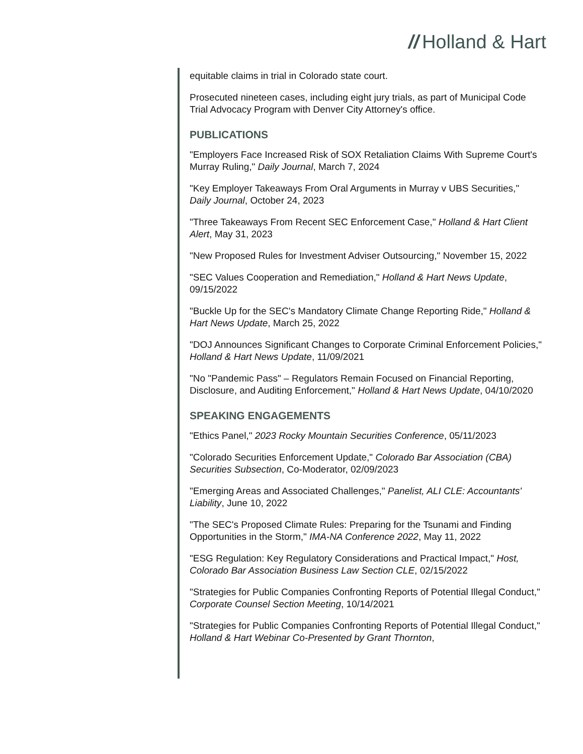// Holland & Hart
equitable claims in trial in Colorado state court.
Prosecuted nineteen cases, including eight jury trials, as part of Municipal Code Trial Advocacy Program with Denver City Attorney's office.
PUBLICATIONS
"Employers Face Increased Risk of SOX Retaliation Claims With Supreme Court's Murray Ruling," Daily Journal, March 7, 2024
"Key Employer Takeaways From Oral Arguments in Murray v UBS Securities," Daily Journal, October 24, 2023
"Three Takeaways From Recent SEC Enforcement Case," Holland & Hart Client Alert, May 31, 2023
"New Proposed Rules for Investment Adviser Outsourcing," November 15, 2022
"SEC Values Cooperation and Remediation," Holland & Hart News Update, 09/15/2022
"Buckle Up for the SEC's Mandatory Climate Change Reporting Ride," Holland & Hart News Update, March 25, 2022
"DOJ Announces Significant Changes to Corporate Criminal Enforcement Policies," Holland & Hart News Update, 11/09/2021
"No "Pandemic Pass" – Regulators Remain Focused on Financial Reporting, Disclosure, and Auditing Enforcement," Holland & Hart News Update, 04/10/2020
SPEAKING ENGAGEMENTS
"Ethics Panel," 2023 Rocky Mountain Securities Conference, 05/11/2023
"Colorado Securities Enforcement Update," Colorado Bar Association (CBA) Securities Subsection, Co-Moderator, 02/09/2023
"Emerging Areas and Associated Challenges," Panelist, ALI CLE: Accountants' Liability, June 10, 2022
"The SEC's Proposed Climate Rules: Preparing for the Tsunami and Finding Opportunities in the Storm," IMA-NA Conference 2022, May 11, 2022
"ESG Regulation: Key Regulatory Considerations and Practical Impact," Host, Colorado Bar Association Business Law Section CLE, 02/15/2022
"Strategies for Public Companies Confronting Reports of Potential Illegal Conduct," Corporate Counsel Section Meeting, 10/14/2021
"Strategies for Public Companies Confronting Reports of Potential Illegal Conduct," Holland & Hart Webinar Co-Presented by Grant Thornton,